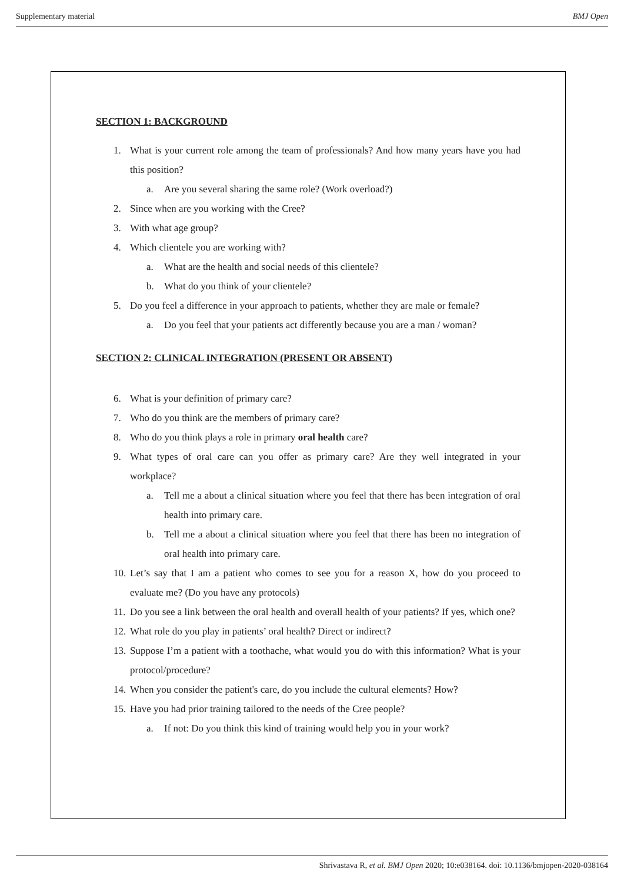Supplementary material BMJ Open
SECTION 1: BACKGROUND
1. What is your current role among the team of professionals? And how many years have you had this position?
a. Are you several sharing the same role? (Work overload?)
2. Since when are you working with the Cree?
3. With what age group?
4. Which clientele you are working with?
a. What are the health and social needs of this clientele?
b. What do you think of your clientele?
5. Do you feel a difference in your approach to patients, whether they are male or female?
a. Do you feel that your patients act differently because you are a man / woman?
SECTION 2: CLINICAL INTEGRATION (PRESENT OR ABSENT)
6. What is your definition of primary care?
7. Who do you think are the members of primary care?
8. Who do you think plays a role in primary oral health care?
9. What types of oral care can you offer as primary care? Are they well integrated in your workplace?
a. Tell me a about a clinical situation where you feel that there has been integration of oral health into primary care.
b. Tell me a about a clinical situation where you feel that there has been no integration of oral health into primary care.
10. Let’s say that I am a patient who comes to see you for a reason X, how do you proceed to evaluate me? (Do you have any protocols)
11. Do you see a link between the oral health and overall health of your patients? If yes, which one?
12. What role do you play in patients’ oral health? Direct or indirect?
13. Suppose I’m a patient with a toothache, what would you do with this information? What is your protocol/procedure?
14. When you consider the patient's care, do you include the cultural elements? How?
15. Have you had prior training tailored to the needs of the Cree people?
a. If not: Do you think this kind of training would help you in your work?
Shrivastava R, et al. BMJ Open 2020; 10:e038164. doi: 10.1136/bmjopen-2020-038164